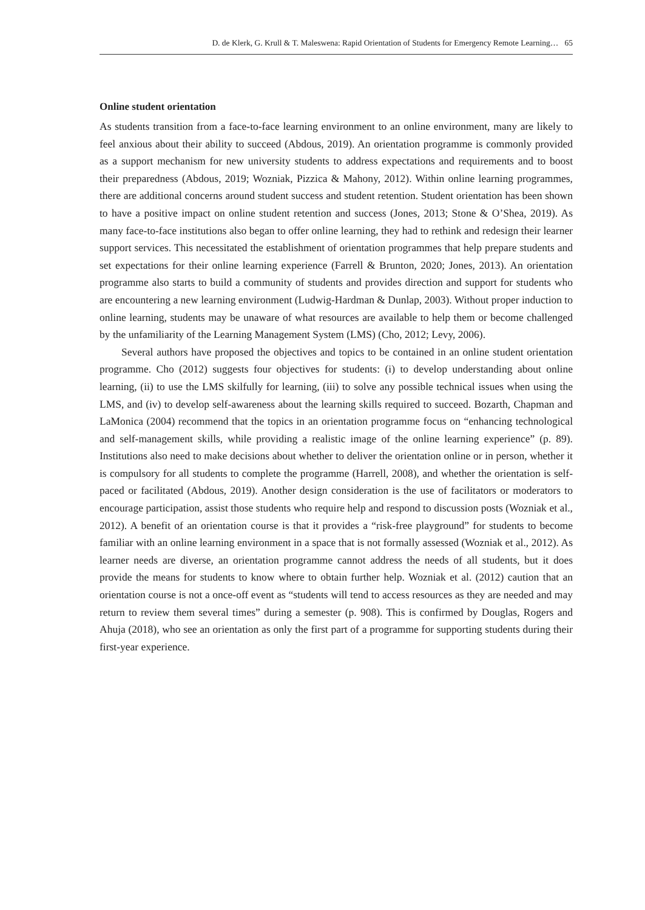D. de Klerk, G. Krull & T. Maleswena: Rapid Orientation of Students for Emergency Remote Learning… 65
Online student orientation
As students transition from a face-to-face learning environment to an online environment, many are likely to feel anxious about their ability to succeed (Abdous, 2019). An orientation programme is commonly provided as a support mechanism for new university students to address expectations and requirements and to boost their preparedness (Abdous, 2019; Wozniak, Pizzica & Mahony, 2012). Within online learning programmes, there are additional concerns around student success and student retention. Student orientation has been shown to have a positive impact on online student retention and success (Jones, 2013; Stone & O’Shea, 2019). As many face-to-face institutions also began to offer online learning, they had to rethink and redesign their learner support services. This necessitated the establishment of orientation programmes that help prepare students and set expectations for their online learning experience (Farrell & Brunton, 2020; Jones, 2013). An orientation programme also starts to build a community of students and provides direction and support for students who are encountering a new learning environment (Ludwig-Hardman & Dunlap, 2003). Without proper induction to online learning, students may be unaware of what resources are available to help them or become challenged by the unfamiliarity of the Learning Management System (LMS) (Cho, 2012; Levy, 2006).
Several authors have proposed the objectives and topics to be contained in an online student orientation programme. Cho (2012) suggests four objectives for students: (i) to develop understanding about online learning, (ii) to use the LMS skilfully for learning, (iii) to solve any possible technical issues when using the LMS, and (iv) to develop self-awareness about the learning skills required to succeed. Bozarth, Chapman and LaMonica (2004) recommend that the topics in an orientation programme focus on “enhancing technological and self-management skills, while providing a realistic image of the online learning experience” (p. 89). Institutions also need to make decisions about whether to deliver the orientation online or in person, whether it is compulsory for all students to complete the programme (Harrell, 2008), and whether the orientation is self-paced or facilitated (Abdous, 2019). Another design consideration is the use of facilitators or moderators to encourage participation, assist those students who require help and respond to discussion posts (Wozniak et al., 2012). A benefit of an orientation course is that it provides a “risk-free playground” for students to become familiar with an online learning environment in a space that is not formally assessed (Wozniak et al., 2012). As learner needs are diverse, an orientation programme cannot address the needs of all students, but it does provide the means for students to know where to obtain further help. Wozniak et al. (2012) caution that an orientation course is not a once-off event as “students will tend to access resources as they are needed and may return to review them several times” during a semester (p. 908). This is confirmed by Douglas, Rogers and Ahuja (2018), who see an orientation as only the first part of a programme for supporting students during their first-year experience.